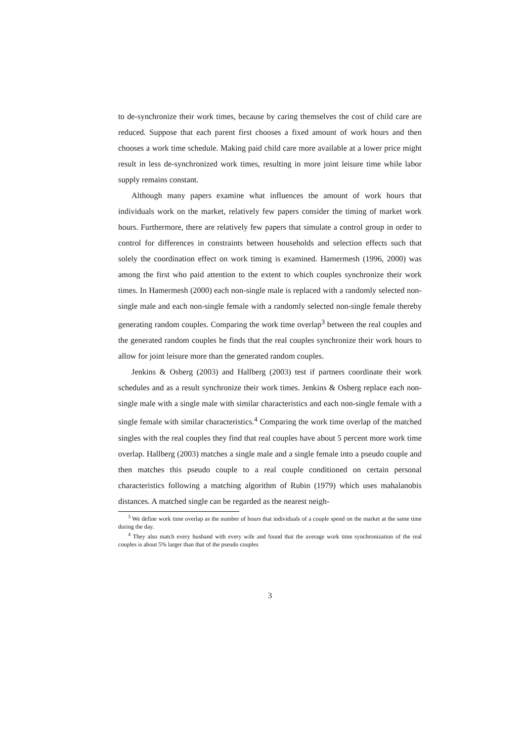to de-synchronize their work times, because by caring themselves the cost of child care are reduced. Suppose that each parent first chooses a fixed amount of work hours and then chooses a work time schedule. Making paid child care more available at a lower price might result in less de-synchronized work times, resulting in more joint leisure time while labor supply remains constant.
Although many papers examine what influences the amount of work hours that individuals work on the market, relatively few papers consider the timing of market work hours. Furthermore, there are relatively few papers that simulate a control group in order to control for differences in constraints between households and selection effects such that solely the coordination effect on work timing is examined. Hamermesh (1996, 2000) was among the first who paid attention to the extent to which couples synchronize their work times. In Hamermesh (2000) each non-single male is replaced with a randomly selected non-single male and each non-single female with a randomly selected non-single female thereby generating random couples. Comparing the work time overlap<sup>3</sup> between the real couples and the generated random couples he finds that the real couples synchronize their work hours to allow for joint leisure more than the generated random couples.
Jenkins & Osberg (2003) and Hallberg (2003) test if partners coordinate their work schedules and as a result synchronize their work times. Jenkins & Osberg replace each non-single male with a single male with similar characteristics and each non-single female with a single female with similar characteristics.<sup>4</sup> Comparing the work time overlap of the matched singles with the real couples they find that real couples have about 5 percent more work time overlap. Hallberg (2003) matches a single male and a single female into a pseudo couple and then matches this pseudo couple to a real couple conditioned on certain personal characteristics following a matching algorithm of Rubin (1979) which uses mahalanobis distances. A matched single can be regarded as the nearest neigh-
<sup>3</sup> We define work time overlap as the number of hours that individuals of a couple spend on the market at the same time during the day.
<sup>4</sup> They also match every husband with every wife and found that the average work time synchronization of the real couples is about 5% larger than that of the pseudo couples
3